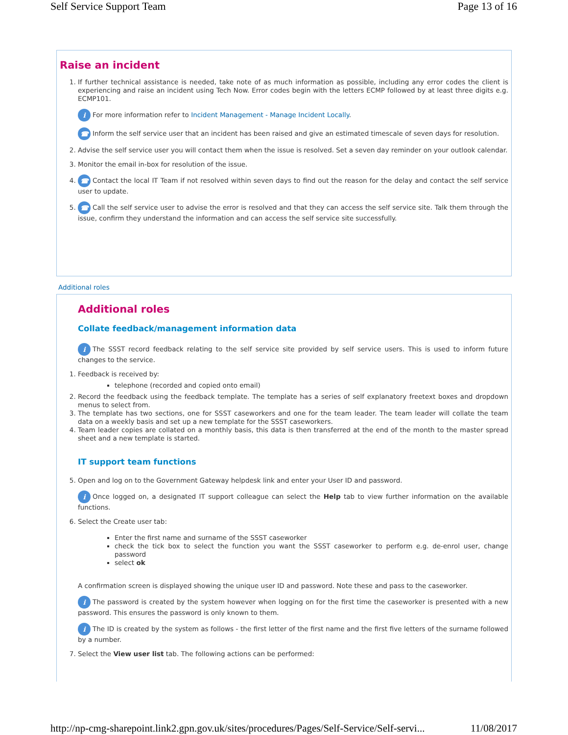Self Service Support Team Page 13 of 16
Raise an incident
1. If further technical assistance is needed, take note of as much information as possible, including any error codes the client is experiencing and raise an incident using Tech Now. Error codes begin with the letters ECMP followed by at least three digits e.g. ECMP101.
i For more information refer to Incident Management - Manage Incident Locally.
☎ Inform the self service user that an incident has been raised and give an estimated timescale of seven days for resolution.
2. Advise the self service user you will contact them when the issue is resolved. Set a seven day reminder on your outlook calendar.
3. Monitor the email in-box for resolution of the issue.
4. ☎ Contact the local IT Team if not resolved within seven days to find out the reason for the delay and contact the self service user to update.
5. ☎ Call the self service user to advise the error is resolved and that they can access the self service site. Talk them through the issue, confirm they understand the information and can access the self service site successfully.
Additional roles
Additional roles
Collate feedback/management information data
i The SSST record feedback relating to the self service site provided by self service users. This is used to inform future changes to the service.
1. Feedback is received by:
telephone (recorded and copied onto email)
2. Record the feedback using the feedback template. The template has a series of self explanatory freetext boxes and dropdown menus to select from.
3. The template has two sections, one for SSST caseworkers and one for the team leader. The team leader will collate the team data on a weekly basis and set up a new template for the SSST caseworkers.
4. Team leader copies are collated on a monthly basis, this data is then transferred at the end of the month to the master spread sheet and a new template is started.
IT support team functions
5. Open and log on to the Government Gateway helpdesk link and enter your User ID and password.
i Once logged on, a designated IT support colleague can select the Help tab to view further information on the available functions.
6. Select the Create user tab:
Enter the first name and surname of the SSST caseworker
check the tick box to select the function you want the SSST caseworker to perform e.g. de-enrol user, change password
select ok
A confirmation screen is displayed showing the unique user ID and password. Note these and pass to the caseworker.
i The password is created by the system however when logging on for the first time the caseworker is presented with a new password. This ensures the password is only known to them.
i The ID is created by the system as follows - the first letter of the first name and the first five letters of the surname followed by a number.
7. Select the View user list tab. The following actions can be performed:
http://np-cmg-sharepoint.link2.gpn.gov.uk/sites/procedures/Pages/Self-Service/Self-servi... 11/08/2017